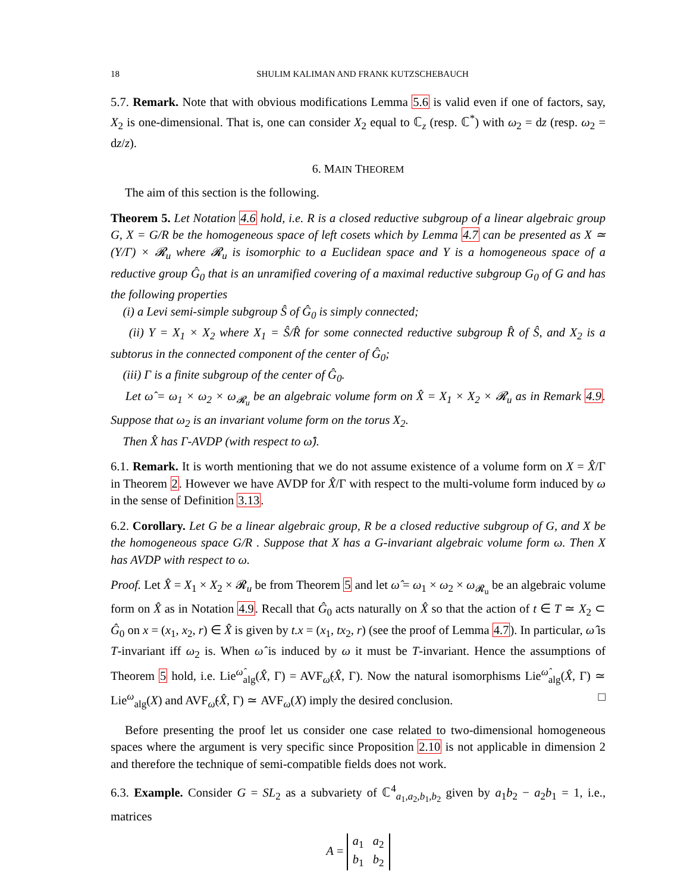18 SHULIM KALIMAN AND FRANK KUTZSCHEBAUCH
5.7. Remark. Note that with obvious modifications Lemma 5.6 is valid even if one of factors, say, X<sub>2</sub> is one-dimensional. That is, one can consider X<sub>2</sub> equal to ℂ<sub>z</sub> (resp. ℂ<sup>*</sup>) with ω<sub>2</sub> = dz (resp. ω<sub>2</sub> = dz/z).
6. MAIN THEOREM
The aim of this section is the following.
Theorem 5. Let Notation 4.6 hold, i.e. R is a closed reductive subgroup of a linear algebraic group G, X = G/R be the homogeneous space of left cosets which by Lemma 4.7 can be presented as X ≃ (Y/Γ) × 𝓡<sub>u</sub> where 𝓡<sub>u</sub> is isomorphic to a Euclidean space and Y is a homogeneous space of a reductive group Ĝ<sub>0</sub> that is an unramified covering of a maximal reductive subgroup G<sub>0</sub> of G and has the following properties
(i) a Levi semi-simple subgroup Ŝ of Ĝ<sub>0</sub> is simply connected;
(ii) Y = X<sub>1</sub> × X<sub>2</sub> where X<sub>1</sub> = Ŝ/R̂ for some connected reductive subgroup R̂ of Ŝ, and X<sub>2</sub> is a subtorus in the connected component of the center of Ĝ<sub>0</sub>;
(iii) Γ is a finite subgroup of the center of Ĝ<sub>0</sub>.
Let ω̂ = ω<sub>1</sub> × ω<sub>2</sub> × ω<sub>𝓡<sub>u</sub></sub> be an algebraic volume form on X̂ = X<sub>1</sub> × X<sub>2</sub> × 𝓡<sub>u</sub> as in Remark 4.9. Suppose that ω<sub>2</sub> is an invariant volume form on the torus X<sub>2</sub>.
Then X̂ has Γ-AVDP (with respect to ω̂).
6.1. Remark. It is worth mentioning that we do not assume existence of a volume form on X = X̂/Γ in Theorem 2. However we have AVDP for X̂/Γ with respect to the multi-volume form induced by ω in the sense of Definition 3.13.
6.2. Corollary. Let G be a linear algebraic group, R be a closed reductive subgroup of G, and X be the homogeneous space G/R . Suppose that X has a G-invariant algebraic volume form ω. Then X has AVDP with respect to ω.
Proof. Let X̂ = X<sub>1</sub> × X<sub>2</sub> × 𝓡<sub>u</sub> be from Theorem 5 and let ω̂ = ω<sub>1</sub> × ω<sub>2</sub> × ω<sub>𝓡<sub>u</sub></sub> be an algebraic volume form on X̂ as in Notation 4.9. Recall that Ĝ<sub>0</sub> acts naturally on X̂ so that the action of t ∈ T ≃ X<sub>2</sub> ⊂ Ĝ<sub>0</sub> on x = (x<sub>1</sub>, x<sub>2</sub>, r) ∈ X̂ is given by t.x = (x<sub>1</sub>, tx<sub>2</sub>, r) (see the proof of Lemma 4.7). In particular, ω̂ is T-invariant iff ω<sub>2</sub> is. When ω̂ is induced by ω it must be T-invariant. Hence the assumptions of Theorem 5 hold, i.e. Lie<sup>ω̂</sup><sub>alg</sub>(X̂, Γ) = AVF<sub>ω̂</sub>(X̂, Γ). Now the natural isomorphisms Lie<sup>ω̂</sup><sub>alg</sub>(X̂, Γ) ≃ Lie<sup>ω</sup><sub>alg</sub>(X) and AVF<sub>ω̂</sub>(X̂, Γ) ≃ AVF<sub>ω</sub>(X) imply the desired conclusion. □
Before presenting the proof let us consider one case related to two-dimensional homogeneous spaces where the argument is very specific since Proposition 2.10 is not applicable in dimension 2 and therefore the technique of semi-compatible fields does not work.
6.3. Example. Consider G = SL<sub>2</sub> as a subvariety of ℂ<sup>4</sup><sub>a<sub>1</sub>,a<sub>2</sub>,b<sub>1</sub>,b<sub>2</sub></sub> given by a<sub>1</sub>b<sub>2</sub> − a<sub>2</sub>b<sub>1</sub> = 1, i.e., matrices
A = a<sub>1</sub> a<sub>2</sub>
b<sub>1</sub> b<sub>2</sub>